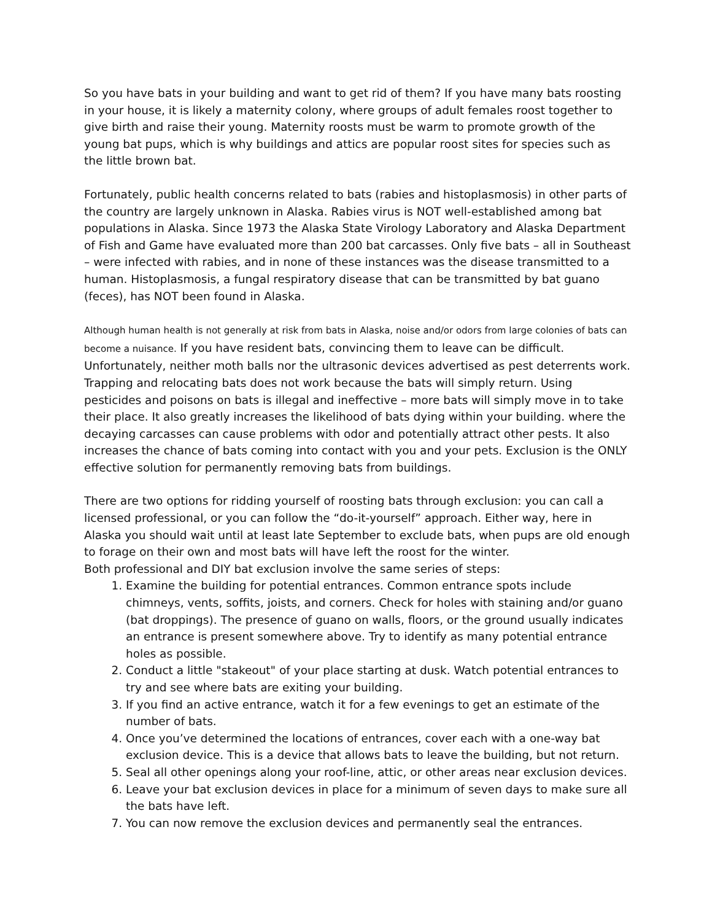So you have bats in your building and want to get rid of them? If you have many bats roosting in your house, it is likely a maternity colony, where groups of adult females roost together to give birth and raise their young. Maternity roosts must be warm to promote growth of the young bat pups, which is why buildings and attics are popular roost sites for species such as the little brown bat.
Fortunately, public health concerns related to bats (rabies and histoplasmosis) in other parts of the country are largely unknown in Alaska. Rabies virus is NOT well-established among bat populations in Alaska. Since 1973 the Alaska State Virology Laboratory and Alaska Department of Fish and Game have evaluated more than 200 bat carcasses. Only five bats – all in Southeast – were infected with rabies, and in none of these instances was the disease transmitted to a human. Histoplasmosis, a fungal respiratory disease that can be transmitted by bat guano (feces), has NOT been found in Alaska.
Although human health is not generally at risk from bats in Alaska, noise and/or odors from large colonies of bats can become a nuisance. If you have resident bats, convincing them to leave can be difficult. Unfortunately, neither moth balls nor the ultrasonic devices advertised as pest deterrents work. Trapping and relocating bats does not work because the bats will simply return. Using pesticides and poisons on bats is illegal and ineffective – more bats will simply move in to take their place. It also greatly increases the likelihood of bats dying within your building. where the decaying carcasses can cause problems with odor and potentially attract other pests. It also increases the chance of bats coming into contact with you and your pets. Exclusion is the ONLY effective solution for permanently removing bats from buildings.
There are two options for ridding yourself of roosting bats through exclusion: you can call a licensed professional, or you can follow the “do-it-yourself” approach. Either way, here in Alaska you should wait until at least late September to exclude bats, when pups are old enough to forage on their own and most bats will have left the roost for the winter.
Both professional and DIY bat exclusion involve the same series of steps:
1. Examine the building for potential entrances. Common entrance spots include chimneys, vents, soffits, joists, and corners. Check for holes with staining and/or guano (bat droppings). The presence of guano on walls, floors, or the ground usually indicates an entrance is present somewhere above. Try to identify as many potential entrance holes as possible.
2. Conduct a little "stakeout" of your place starting at dusk. Watch potential entrances to try and see where bats are exiting your building.
3. If you find an active entrance, watch it for a few evenings to get an estimate of the number of bats.
4. Once you’ve determined the locations of entrances, cover each with a one-way bat exclusion device. This is a device that allows bats to leave the building, but not return.
5. Seal all other openings along your roof-line, attic, or other areas near exclusion devices.
6. Leave your bat exclusion devices in place for a minimum of seven days to make sure all the bats have left.
7. You can now remove the exclusion devices and permanently seal the entrances.